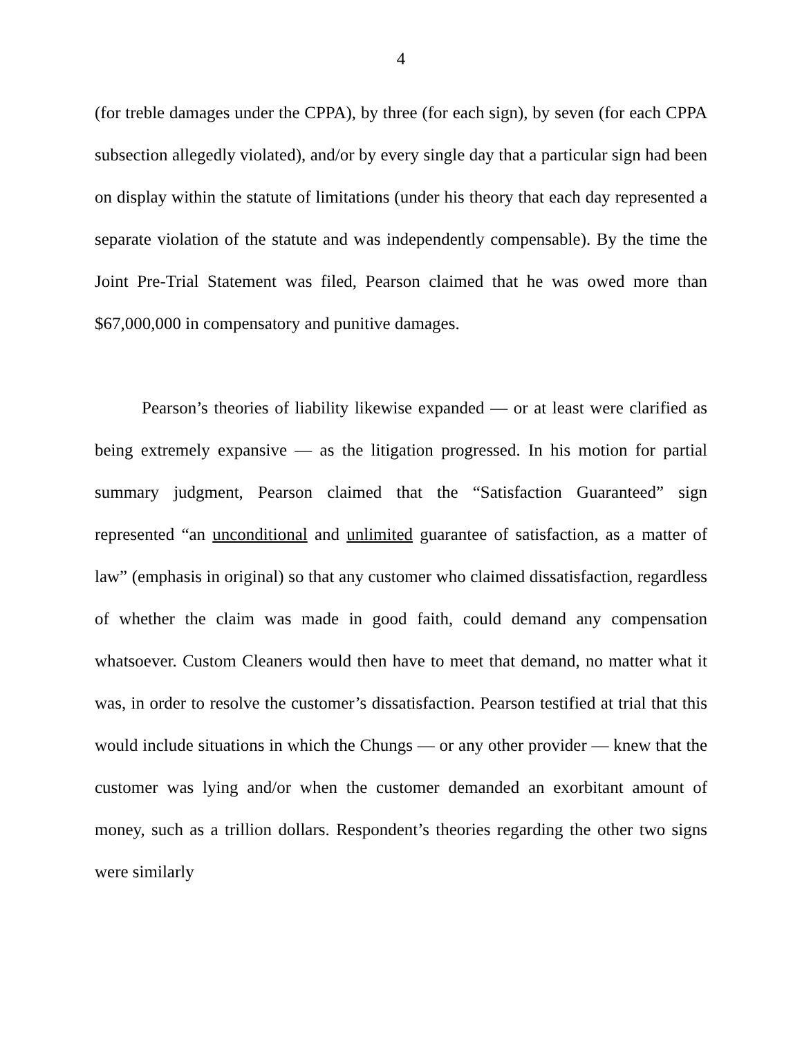4
(for treble damages under the CPPA), by three (for each sign), by seven (for each CPPA subsection allegedly violated), and/or by every single day that a particular sign had been on display within the statute of limitations (under his theory that each day represented a separate violation of the statute and was independently compensable). By the time the Joint Pre-Trial Statement was filed, Pearson claimed that he was owed more than $67,000,000 in compensatory and punitive damages.
Pearson’s theories of liability likewise expanded — or at least were clarified as being extremely expansive — as the litigation progressed. In his motion for partial summary judgment, Pearson claimed that the “Satisfaction Guaranteed” sign represented “an unconditional and unlimited guarantee of satisfaction, as a matter of law” (emphasis in original) so that any customer who claimed dissatisfaction, regardless of whether the claim was made in good faith, could demand any compensation whatsoever. Custom Cleaners would then have to meet that demand, no matter what it was, in order to resolve the customer’s dissatisfaction. Pearson testified at trial that this would include situations in which the Chungs — or any other provider — knew that the customer was lying and/or when the customer demanded an exorbitant amount of money, such as a trillion dollars. Respondent’s theories regarding the other two signs were similarly